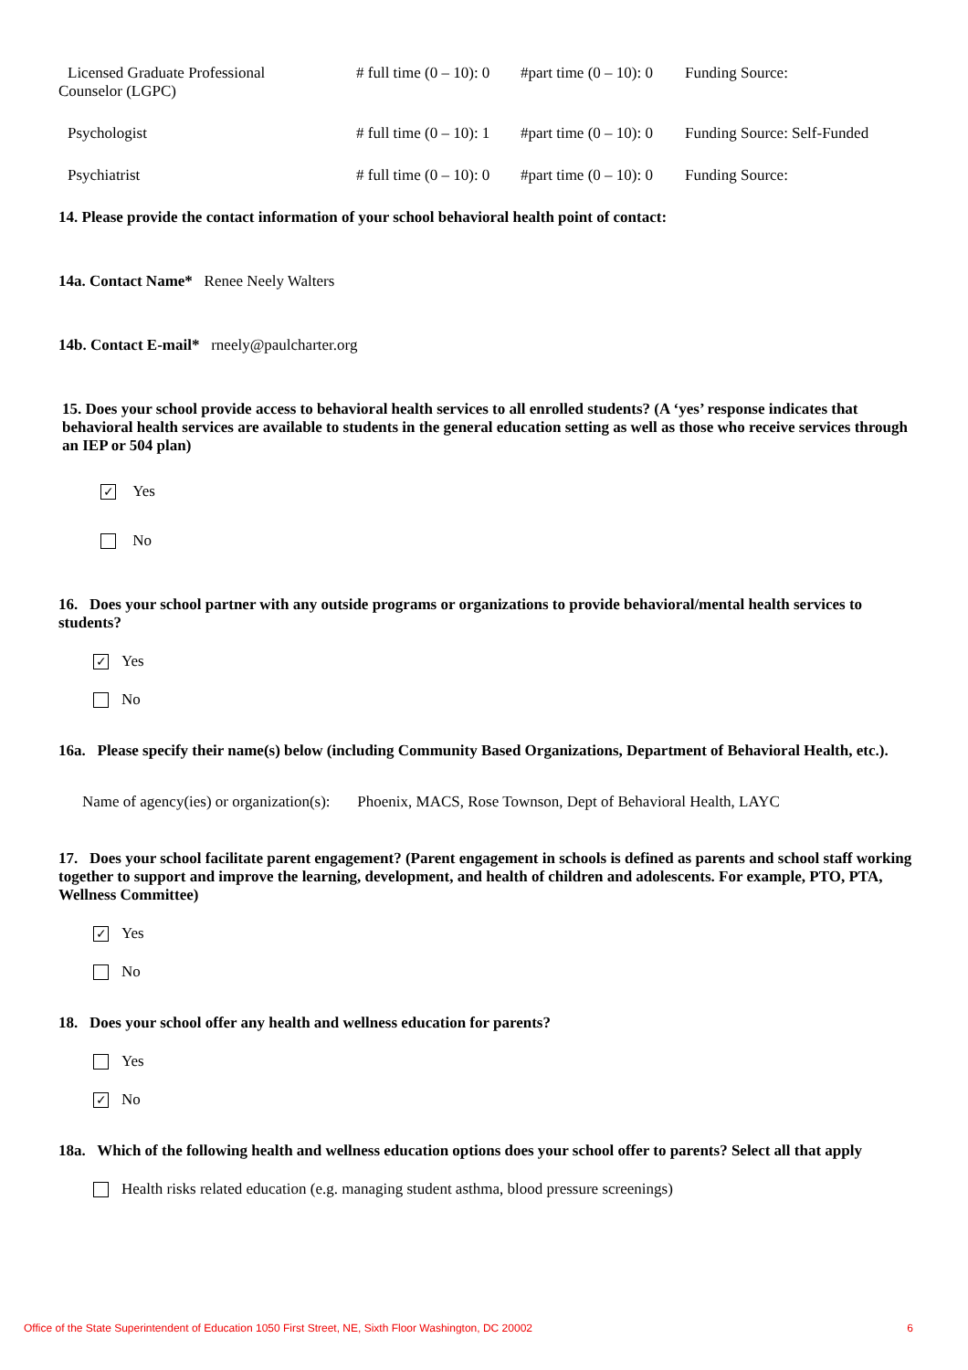Licensed Graduate Professional
Counselor (LGPC)
# full time (0 – 10): 0
#part time (0 – 10): 0
Funding Source:
Psychologist # full time (0 – 10): 1
#part time (0 – 10): 0
Funding Source: Self-Funded
Psychiatrist # full time (0 – 10): 0
#part time (0 – 10): 0
Funding Source:
14. Please provide the contact information of your school behavioral health point of contact:
14a. Contact Name* Renee Neely Walters
14b. Contact E-mail* rneely@paulcharter.org
15. Does your school provide access to behavioral health services to all enrolled students? (A ‘yes’ response indicates that behavioral health services are available to students in the general education setting as well as those who receive services through an IEP or 504 plan)
✓
Yes
No
16. Does your school partner with any outside programs or organizations to provide behavioral/mental health services to students?
✓
Yes
No
16a. Please specify their name(s) below (including Community Based Organizations, Department of Behavioral Health, etc.).
Name of agency(ies) or organization(s): Phoenix, MACS, Rose Townson, Dept of Behavioral Health, LAYC
17. Does your school facilitate parent engagement? (Parent engagement in schools is defined as parents and school staff working together to support and improve the learning, development, and health of children and adolescents. For example, PTO, PTA, Wellness Committee)
✓
Yes
No
18. Does your school offer any health and wellness education for parents?
Yes
✓
No
18a. Which of the following health and wellness education options does your school offer to parents? Select all that apply
Health risks related education (e.g. managing student asthma, blood pressure screenings)
Office of the State Superintendent of Education 1050 First Street, NE, Sixth Floor Washington, DC 20002 6